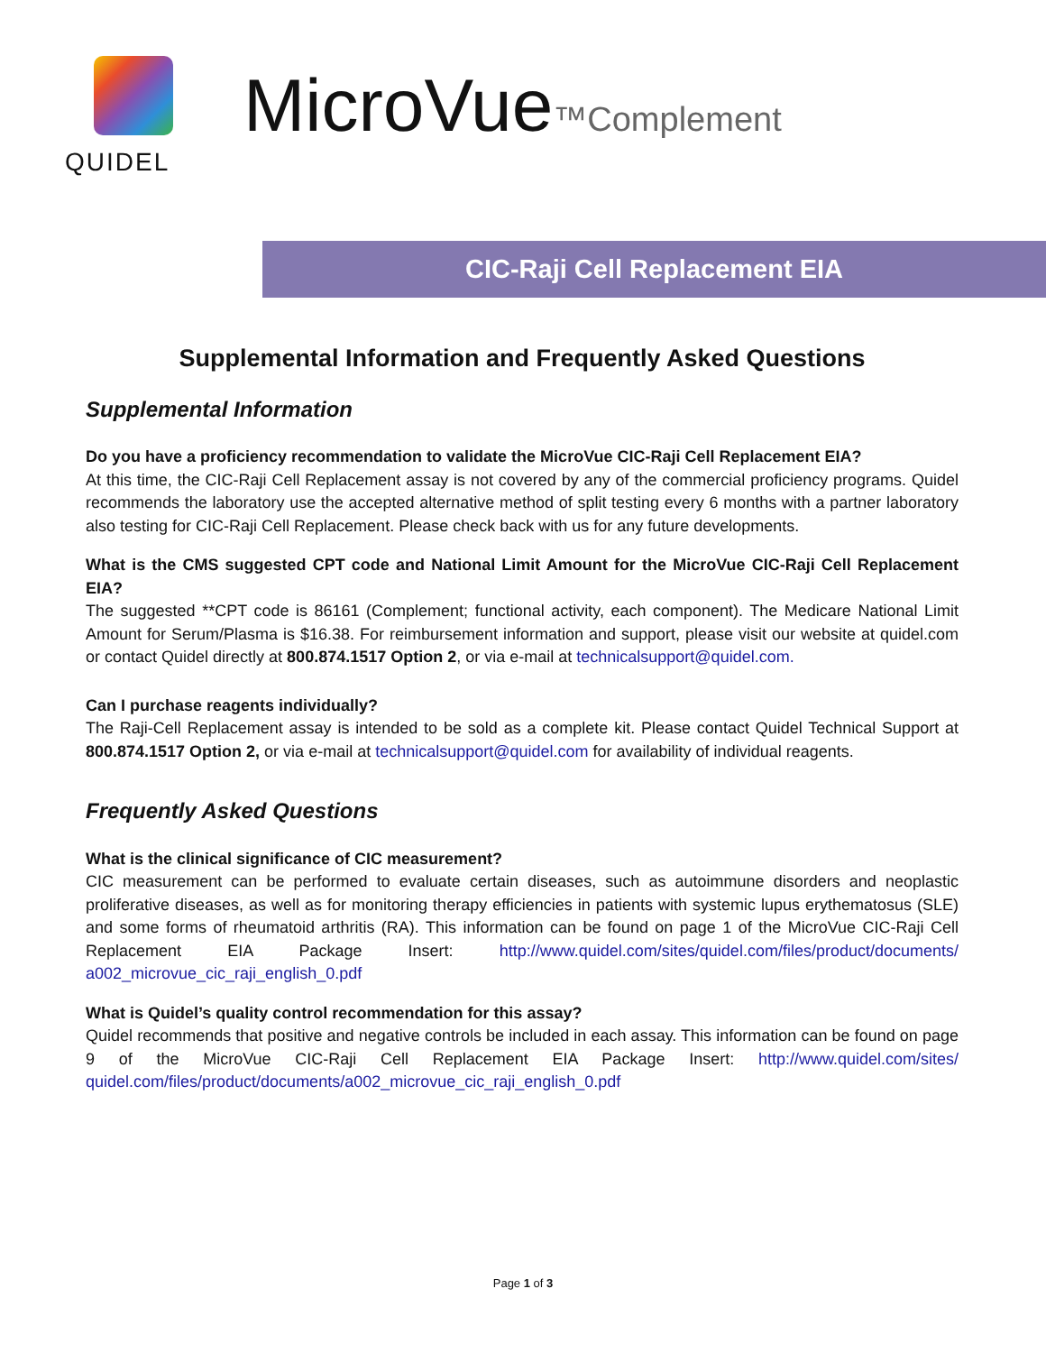QUIDEL
MicroVue™Complement
CIC-Raji Cell Replacement EIA
Supplemental Information and Frequently Asked Questions
Supplemental Information
Do you have a proficiency recommendation to validate the MicroVue CIC-Raji Cell Replacement EIA?
At this time, the CIC-Raji Cell Replacement assay is not covered by any of the commercial proficiency programs. Quidel recommends the laboratory use the accepted alternative method of split testing every 6 months with a partner laboratory also testing for CIC-Raji Cell Replacement. Please check back with us for any future developments.
What is the CMS suggested CPT code and National Limit Amount for the MicroVue CIC-Raji Cell Replacement EIA?
The suggested **CPT code is 86161 (Complement; functional activity, each component). The Medicare National Limit Amount for Serum/Plasma is $16.38. For reimbursement information and support, please visit our website at quidel.com or contact Quidel directly at 800.874.1517 Option 2, or via e-mail at technicalsupport@quidel.com.
Can I purchase reagents individually?
The Raji-Cell Replacement assay is intended to be sold as a complete kit. Please contact Quidel Technical Support at 800.874.1517 Option 2, or via e-mail at technicalsupport@quidel.com for availability of individual reagents.
Frequently Asked Questions
What is the clinical significance of CIC measurement?
CIC measurement can be performed to evaluate certain diseases, such as autoimmune disorders and neoplastic proliferative diseases, as well as for monitoring therapy efficiencies in patients with systemic lupus erythematosus (SLE) and some forms of rheumatoid arthritis (RA). This information can be found on page 1 of the MicroVue CIC-Raji Cell Replacement EIA Package Insert: http://www.quidel.com/sites/quidel.com/files/product/documents/ a002_microvue_cic_raji_english_0.pdf
What is Quidel’s quality control recommendation for this assay?
Quidel recommends that positive and negative controls be included in each assay. This information can be found on page 9 of the MicroVue CIC-Raji Cell Replacement EIA Package Insert: http://www.quidel.com/sites/ quidel.com/files/product/documents/a002_microvue_cic_raji_english_0.pdf
Page 1 of 3